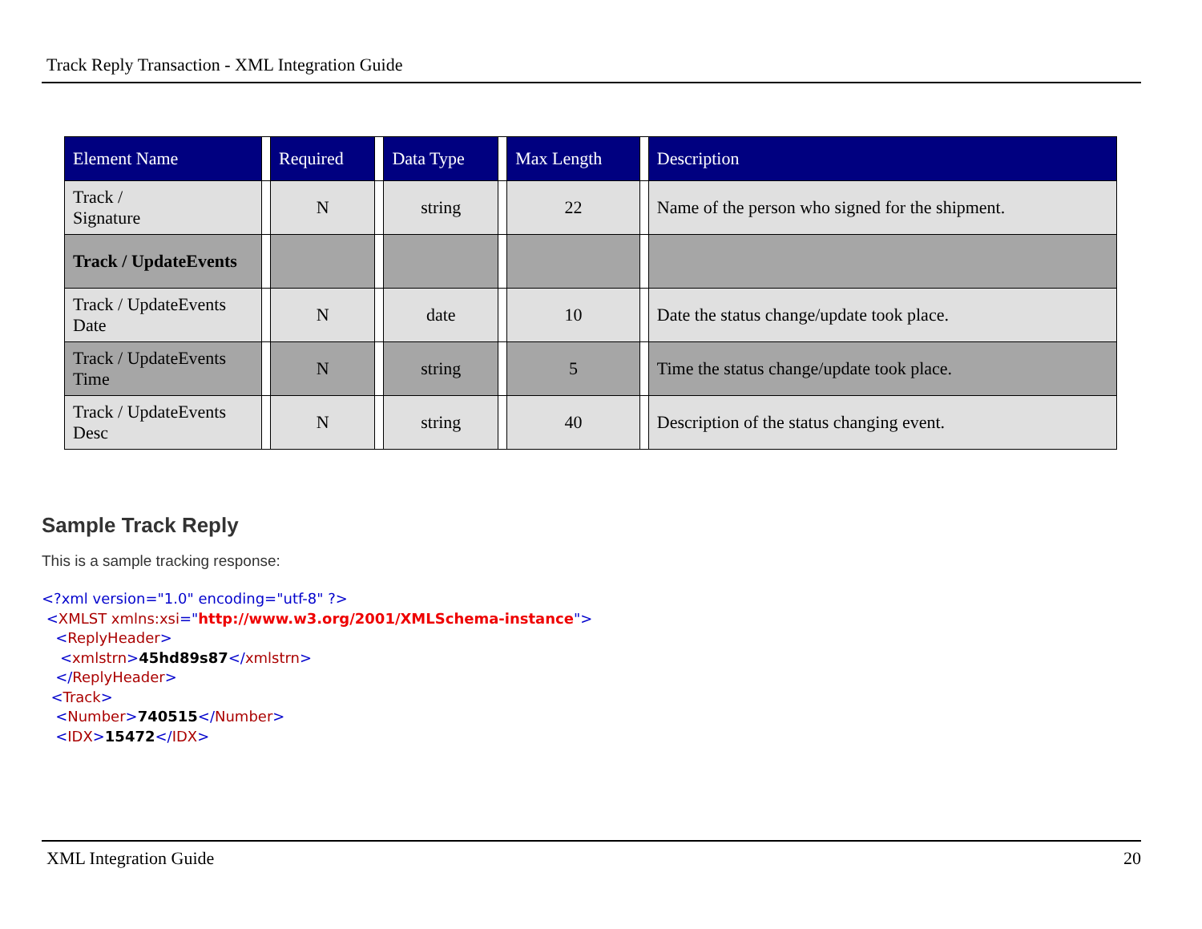Track Reply Transaction - XML Integration Guide
| Element Name | | Required | | Data Type | | Max Length | | Description |
| --- | --- | --- | --- | --- | --- | --- | --- | --- |
| Track / Signature | | N | | string | | 22 | | Name of the person who signed for the shipment. |
| Track / UpdateEvents | | | | | | | | |
| Track / UpdateEvents Date | | N | | date | | 10 | | Date the status change/update took place. |
| Track / UpdateEvents Time | | N | | string | | 5 | | Time the status change/update took place. |
| Track / UpdateEvents Desc | | N | | string | | 40 | | Description of the status changing event. |
Sample Track Reply
This is a sample tracking response:
<?xml version="1.0" encoding="utf-8" ?>
 <XMLST xmlns:xsi="http://www.w3.org/2001/XMLSchema-instance">
   <ReplyHeader>
    <xmlstrn>45hd89s87</xmlstrn>
   </ReplyHeader>
  <Track>
   <Number>740515</Number>
   <IDX>15472</IDX>
XML Integration Guide 20